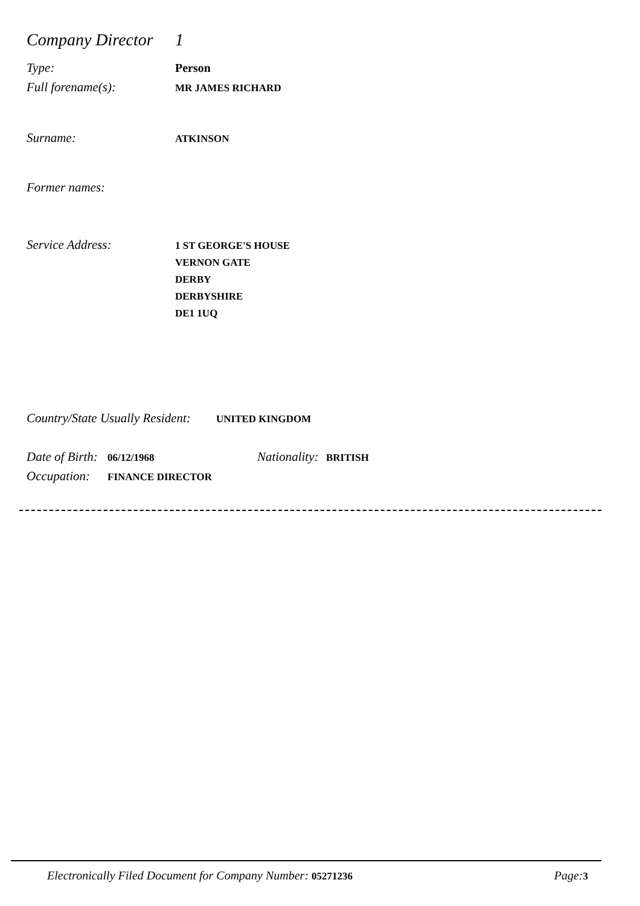Company Director 1
Type: Person
Full forename(s): MR JAMES RICHARD
Surname: ATKINSON
Former names:
Service Address: 1 ST GEORGE'S HOUSE
VERNON GATE
DERBY
DERBYSHIRE
DE1 1UQ
Country/State Usually Resident: UNITED KINGDOM
Date of Birth: 06/12/1968 Nationality: BRITISH
Occupation: FINANCE DIRECTOR
Electronically Filed Document for Company Number: 05271236 Page: 3